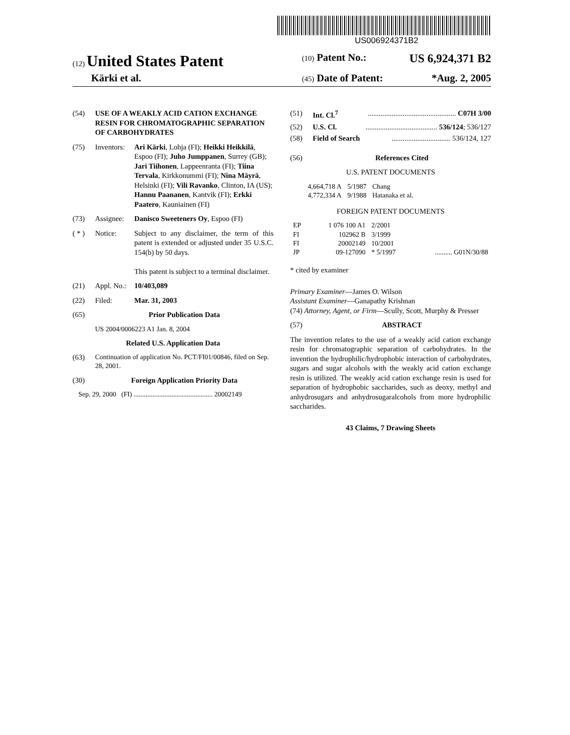US006924371B2
(12) United States Patent
(10) Patent No.: US 6,924,371 B2
Kärki et al.
(45) Date of Patent: *Aug. 2, 2005
(54) USE OF A WEAKLY ACID CATION EXCHANGE RESIN FOR CHROMATOGRAPHIC SEPARATION OF CARBOHYDRATES
(75) Inventors: Ari Kärki, Lohja (FI); Heikki Heikkilä, Espoo (FI); Juho Jumppanen, Surrey (GB); Jari Tiihonen, Lappeenranta (FI); Tiina Tervala, Kirkkonummi (FI); Nina Mäyrä, Helsinki (FI); Vili Ravanko, Clinton, IA (US); Hannu Paananen, Kantvik (FI); Erkki Paatero, Kauniainen (FI)
(73) Assignee: Danisco Sweeteners Oy, Espoo (FI)
( * ) Notice: Subject to any disclaimer, the term of this patent is extended or adjusted under 35 U.S.C. 154(b) by 50 days.
This patent is subject to a terminal disclaimer.
(21) Appl. No.: 10/403,089
(22) Filed: Mar. 31, 2003
(65) Prior Publication Data
US 2004/0006223 A1 Jan. 8, 2004
Related U.S. Application Data
(63) Continuation of application No. PCT/FI01/00846, filed on Sep. 28, 2001.
(30) Foreign Application Priority Data
Sep. 29, 2000 (FI) .............................................. 20002149
(51) Int. Cl.<sup>7</sup>................................................ C07H 3/00
(52) U.S. Cl........................................ 536/124; 536/127
(58) Field of Search................................ 536/124, 127
(56) References Cited
U.S. PATENT DOCUMENTS
| 4,664,718 A | 5/1987 | Chang |
| 4,772,334 A | 9/1988 | Hatanaka et al. |
FOREIGN PATENT DOCUMENTS
| EP | 1 076 100 A1 | 2/2001 | |
| FI | 102962 B | 3/1999 | |
| FI | 20002149 | 10/2001 | |
| JP | 09-127090 | * 5/1997 | .......... G01N/30/88 |
* cited by examiner
Primary Examiner—James O. Wilson
Assistant Examiner—Ganapathy Krishnan
(74) Attorney, Agent, or Firm—Scully, Scott, Murphy & Presser
(57) ABSTRACT
The invention relates to the use of a weakly acid cation exchange resin for chromatographic separation of carbohydrates. In the invention the hydrophilic/hydrophobic interaction of carbohydrates, sugars and sugar alcohols with the weakly acid cation exchange resin is utilized. The weakly acid cation exchange resin is used for separation of hydrophobic saccharides, such as deoxy, methyl and anhydrosugars and anhydrosugaralcohols from more hydrophilic saccharides.
43 Claims, 7 Drawing Sheets